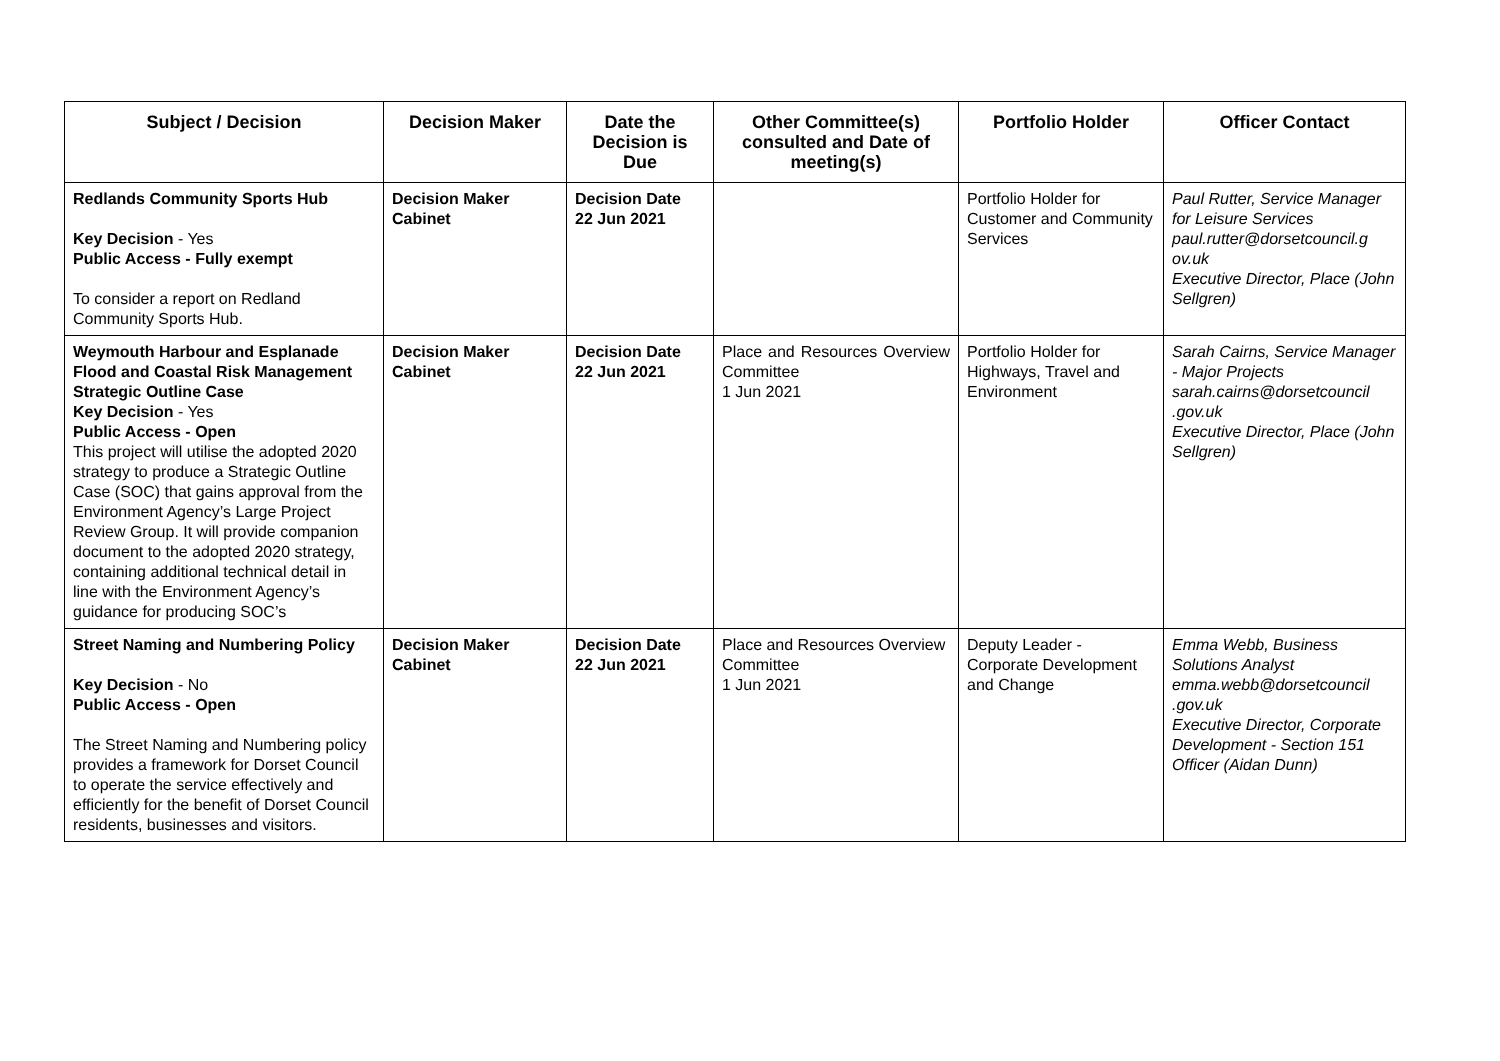| Subject / Decision | Decision Maker | Date the Decision is Due | Other Committee(s) consulted and Date of meeting(s) | Portfolio Holder | Officer Contact |
| --- | --- | --- | --- | --- | --- |
| Redlands Community Sports Hub Key Decision - Yes Public Access - Fully exempt To consider a report on Redland Community Sports Hub. | Decision Maker Cabinet | Decision Date 22 Jun 2021 | | Portfolio Holder for Customer and Community Services | Paul Rutter, Service Manager for Leisure Services paul.rutter@dorsetcouncil.g ov.uk Executive Director, Place (John Sellgren) |
| Weymouth Harbour and Esplanade Flood and Coastal Risk Management Strategic Outline Case Key Decision - Yes Public Access - Open This project will utilise the adopted 2020 strategy to produce a Strategic Outline Case (SOC) that gains approval from the Environment Agency’s Large Project Review Group. It will provide companion document to the adopted 2020 strategy, containing additional technical detail in line with the Environment Agency’s guidance for producing SOC’s | Decision Maker Cabinet | Decision Date 22 Jun 2021 | Place and Resources Overview Committee 1 Jun 2021 | Portfolio Holder for Highways, Travel and Environment | Sarah Cairns, Service Manager - Major Projects sarah.cairns@dorsetcouncil .gov.uk Executive Director, Place (John Sellgren) |
| Street Naming and Numbering Policy Key Decision - No Public Access - Open The Street Naming and Numbering policy provides a framework for Dorset Council to operate the service effectively and efficiently for the benefit of Dorset Council residents, businesses and visitors. | Decision Maker Cabinet | Decision Date 22 Jun 2021 | Place and Resources Overview Committee 1 Jun 2021 | Deputy Leader - Corporate Development and Change | Emma Webb, Business Solutions Analyst emma.webb@dorsetcouncil .gov.uk Executive Director, Corporate Development - Section 151 Officer (Aidan Dunn) |